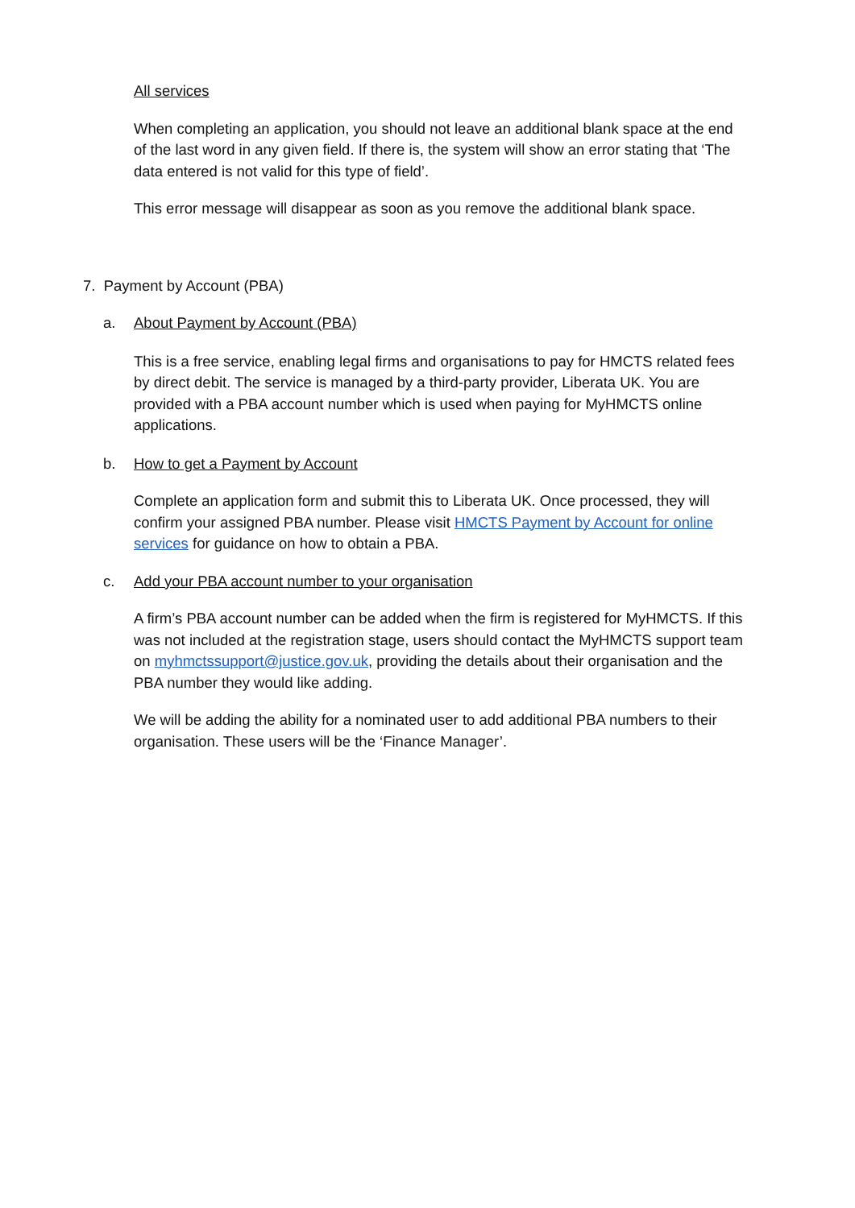All services
When completing an application, you should not leave an additional blank space at the end of the last word in any given field. If there is, the system will show an error stating that ‘The data entered is not valid for this type of field’.
This error message will disappear as soon as you remove the additional blank space.
7. Payment by Account (PBA)
a. About Payment by Account (PBA)
This is a free service, enabling legal firms and organisations to pay for HMCTS related fees by direct debit. The service is managed by a third-party provider, Liberata UK. You are provided with a PBA account number which is used when paying for MyHMCTS online applications.
b. How to get a Payment by Account
Complete an application form and submit this to Liberata UK. Once processed, they will confirm your assigned PBA number. Please visit HMCTS Payment by Account for online services for guidance on how to obtain a PBA.
c. Add your PBA account number to your organisation
A firm’s PBA account number can be added when the firm is registered for MyHMCTS. If this was not included at the registration stage, users should contact the MyHMCTS support team on myhmctssupport@justice.gov.uk, providing the details about their organisation and the PBA number they would like adding.
We will be adding the ability for a nominated user to add additional PBA numbers to their organisation. These users will be the ‘Finance Manager’.